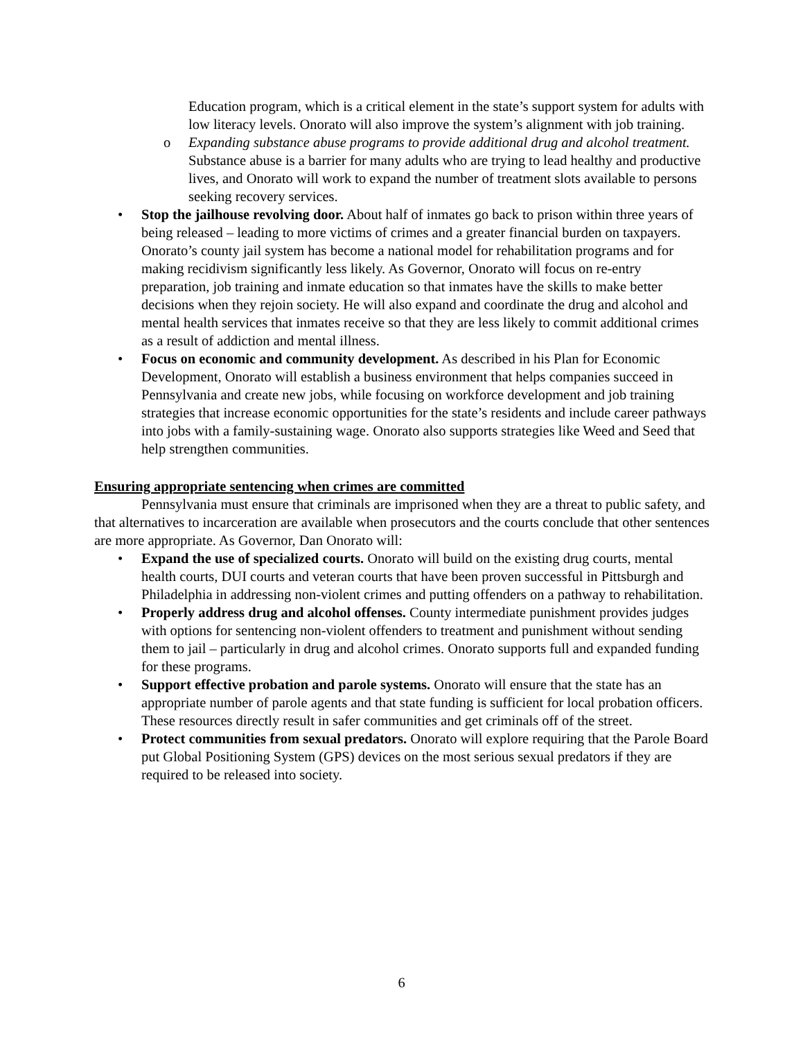Education program, which is a critical element in the state’s support system for adults with low literacy levels. Onorato will also improve the system’s alignment with job training.
o Expanding substance abuse programs to provide additional drug and alcohol treatment. Substance abuse is a barrier for many adults who are trying to lead healthy and productive lives, and Onorato will work to expand the number of treatment slots available to persons seeking recovery services.
• Stop the jailhouse revolving door. About half of inmates go back to prison within three years of being released – leading to more victims of crimes and a greater financial burden on taxpayers. Onorato’s county jail system has become a national model for rehabilitation programs and for making recidivism significantly less likely. As Governor, Onorato will focus on re-entry preparation, job training and inmate education so that inmates have the skills to make better decisions when they rejoin society. He will also expand and coordinate the drug and alcohol and mental health services that inmates receive so that they are less likely to commit additional crimes as a result of addiction and mental illness.
• Focus on economic and community development. As described in his Plan for Economic Development, Onorato will establish a business environment that helps companies succeed in Pennsylvania and create new jobs, while focusing on workforce development and job training strategies that increase economic opportunities for the state’s residents and include career pathways into jobs with a family-sustaining wage. Onorato also supports strategies like Weed and Seed that help strengthen communities.
Ensuring appropriate sentencing when crimes are committed
Pennsylvania must ensure that criminals are imprisoned when they are a threat to public safety, and that alternatives to incarceration are available when prosecutors and the courts conclude that other sentences are more appropriate. As Governor, Dan Onorato will:
• Expand the use of specialized courts. Onorato will build on the existing drug courts, mental health courts, DUI courts and veteran courts that have been proven successful in Pittsburgh and Philadelphia in addressing non-violent crimes and putting offenders on a pathway to rehabilitation.
• Properly address drug and alcohol offenses. County intermediate punishment provides judges with options for sentencing non-violent offenders to treatment and punishment without sending them to jail – particularly in drug and alcohol crimes. Onorato supports full and expanded funding for these programs.
• Support effective probation and parole systems. Onorato will ensure that the state has an appropriate number of parole agents and that state funding is sufficient for local probation officers. These resources directly result in safer communities and get criminals off of the street.
• Protect communities from sexual predators. Onorato will explore requiring that the Parole Board put Global Positioning System (GPS) devices on the most serious sexual predators if they are required to be released into society.
6